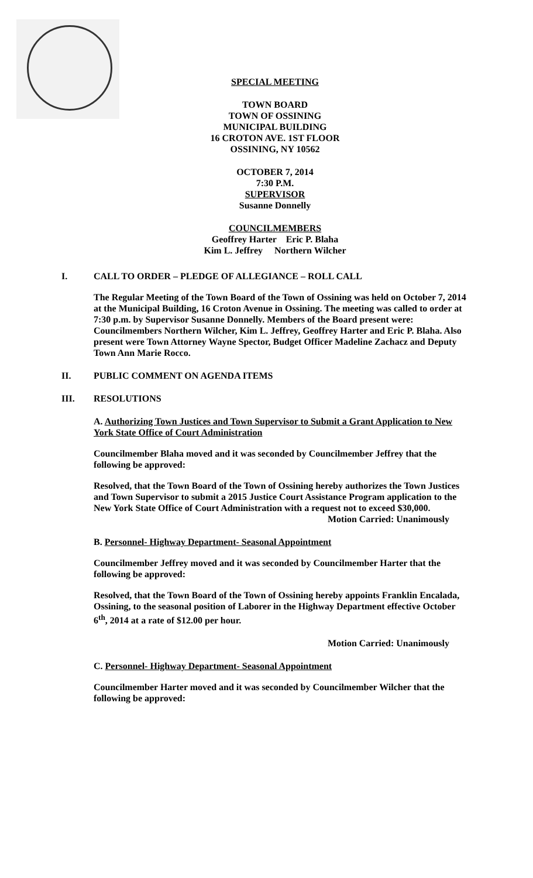SPECIAL MEETING
TOWN BOARD
TOWN OF OSSINING
MUNICIPAL BUILDING
16 CROTON AVE. 1ST FLOOR
OSSINING, NY 10562
OCTOBER 7, 2014
7:30 P.M.
SUPERVISOR
Susanne Donnelly
COUNCILMEMBERS
Geoffrey Harter Eric P. Blaha
Kim L. Jeffrey Northern Wilcher
I. CALL TO ORDER – PLEDGE OF ALLEGIANCE – ROLL CALL
The Regular Meeting of the Town Board of the Town of Ossining was held on October 7, 2014 at the Municipal Building, 16 Croton Avenue in Ossining. The meeting was called to order at 7:30 p.m. by Supervisor Susanne Donnelly. Members of the Board present were: Councilmembers Northern Wilcher, Kim L. Jeffrey, Geoffrey Harter and Eric P. Blaha. Also present were Town Attorney Wayne Spector, Budget Officer Madeline Zachacz and Deputy Town Ann Marie Rocco.
II. PUBLIC COMMENT ON AGENDA ITEMS
III. RESOLUTIONS
A. Authorizing Town Justices and Town Supervisor to Submit a Grant Application to New York State Office of Court Administration
Councilmember Blaha moved and it was seconded by Councilmember Jeffrey that the following be approved:
Resolved, that the Town Board of the Town of Ossining hereby authorizes the Town Justices and Town Supervisor to submit a 2015 Justice Court Assistance Program application to the New York State Office of Court Administration with a request not to exceed $30,000.
Motion Carried: Unanimously
B. Personnel- Highway Department- Seasonal Appointment
Councilmember Jeffrey moved and it was seconded by Councilmember Harter that the following be approved:
Resolved, that the Town Board of the Town of Ossining hereby appoints Franklin Encalada, Ossining, to the seasonal position of Laborer in the Highway Department effective October 6<sup>th</sup>, 2014 at a rate of $12.00 per hour.
Motion Carried: Unanimously
C. Personnel- Highway Department- Seasonal Appointment
Councilmember Harter moved and it was seconded by Councilmember Wilcher that the following be approved: